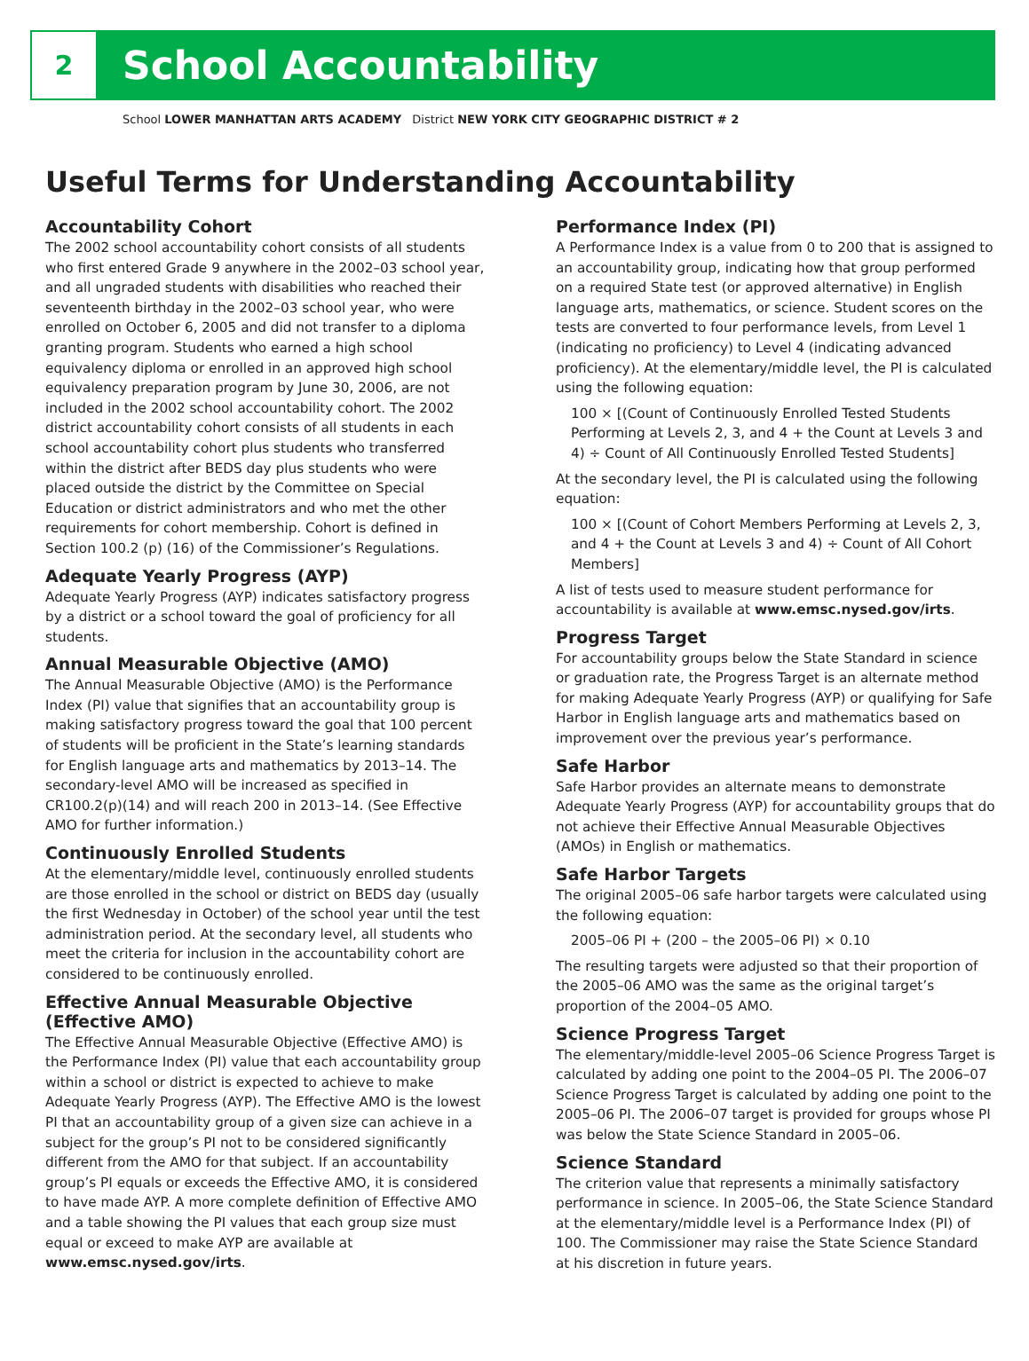2
School Accountability
School LOWER MANHATTAN ARTS ACADEMY District NEW YORK CITY GEOGRAPHIC DISTRICT # 2
Useful Terms for Understanding Accountability
Accountability Cohort
The 2002 school accountability cohort consists of all students who first entered Grade 9 anywhere in the 2002–03 school year, and all ungraded students with disabilities who reached their seventeenth birthday in the 2002–03 school year, who were enrolled on October 6, 2005 and did not transfer to a diploma granting program. Students who earned a high school equivalency diploma or enrolled in an approved high school equivalency preparation program by June 30, 2006, are not included in the 2002 school accountability cohort. The 2002 district accountability cohort consists of all students in each school accountability cohort plus students who transferred within the district after BEDS day plus students who were placed outside the district by the Committee on Special Education or district administrators and who met the other requirements for cohort membership. Cohort is defined in Section 100.2 (p) (16) of the Commissioner’s Regulations.
Adequate Yearly Progress (AYP)
Adequate Yearly Progress (AYP) indicates satisfactory progress by a district or a school toward the goal of proficiency for all students.
Annual Measurable Objective (AMO)
The Annual Measurable Objective (AMO) is the Performance Index (PI) value that signifies that an accountability group is making satisfactory progress toward the goal that 100 percent of students will be proficient in the State’s learning standards for English language arts and mathematics by 2013–14. The secondary-level AMO will be increased as specified in CR100.2(p)(14) and will reach 200 in 2013–14. (See Effective AMO for further information.)
Continuously Enrolled Students
At the elementary/middle level, continuously enrolled students are those enrolled in the school or district on BEDS day (usually the first Wednesday in October) of the school year until the test administration period. At the secondary level, all students who meet the criteria for inclusion in the accountability cohort are considered to be continuously enrolled.
Effective Annual Measurable Objective (Effective AMO)
The Effective Annual Measurable Objective (Effective AMO) is the Performance Index (PI) value that each accountability group within a school or district is expected to achieve to make Adequate Yearly Progress (AYP). The Effective AMO is the lowest PI that an accountability group of a given size can achieve in a subject for the group’s PI not to be considered significantly different from the AMO for that subject. If an accountability group’s PI equals or exceeds the Effective AMO, it is considered to have made AYP. A more complete definition of Effective AMO and a table showing the PI values that each group size must equal or exceed to make AYP are available at www.emsc.nysed.gov/irts.
Performance Index (PI)
A Performance Index is a value from 0 to 200 that is assigned to an accountability group, indicating how that group performed on a required State test (or approved alternative) in English language arts, mathematics, or science. Student scores on the tests are converted to four performance levels, from Level 1 (indicating no proficiency) to Level 4 (indicating advanced proficiency). At the elementary/middle level, the PI is calculated using the following equation:
100 × [(Count of Continuously Enrolled Tested Students Performing at Levels 2, 3, and 4 + the Count at Levels 3 and 4) ÷ Count of All Continuously Enrolled Tested Students]
At the secondary level, the PI is calculated using the following equation:
100 × [(Count of Cohort Members Performing at Levels 2, 3, and 4 + the Count at Levels 3 and 4) ÷ Count of All Cohort Members]
A list of tests used to measure student performance for accountability is available at www.emsc.nysed.gov/irts.
Progress Target
For accountability groups below the State Standard in science or graduation rate, the Progress Target is an alternate method for making Adequate Yearly Progress (AYP) or qualifying for Safe Harbor in English language arts and mathematics based on improvement over the previous year’s performance.
Safe Harbor
Safe Harbor provides an alternate means to demonstrate Adequate Yearly Progress (AYP) for accountability groups that do not achieve their Effective Annual Measurable Objectives (AMOs) in English or mathematics.
Safe Harbor Targets
The original 2005–06 safe harbor targets were calculated using the following equation:
2005–06 PI + (200 – the 2005–06 PI) × 0.10
The resulting targets were adjusted so that their proportion of the 2005–06 AMO was the same as the original target’s proportion of the 2004–05 AMO.
Science Progress Target
The elementary/middle-level 2005–06 Science Progress Target is calculated by adding one point to the 2004–05 PI. The 2006–07 Science Progress Target is calculated by adding one point to the 2005–06 PI. The 2006–07 target is provided for groups whose PI was below the State Science Standard in 2005–06.
Science Standard
The criterion value that represents a minimally satisfactory performance in science. In 2005–06, the State Science Standard at the elementary/middle level is a Performance Index (PI) of 100. The Commissioner may raise the State Science Standard at his discretion in future years.